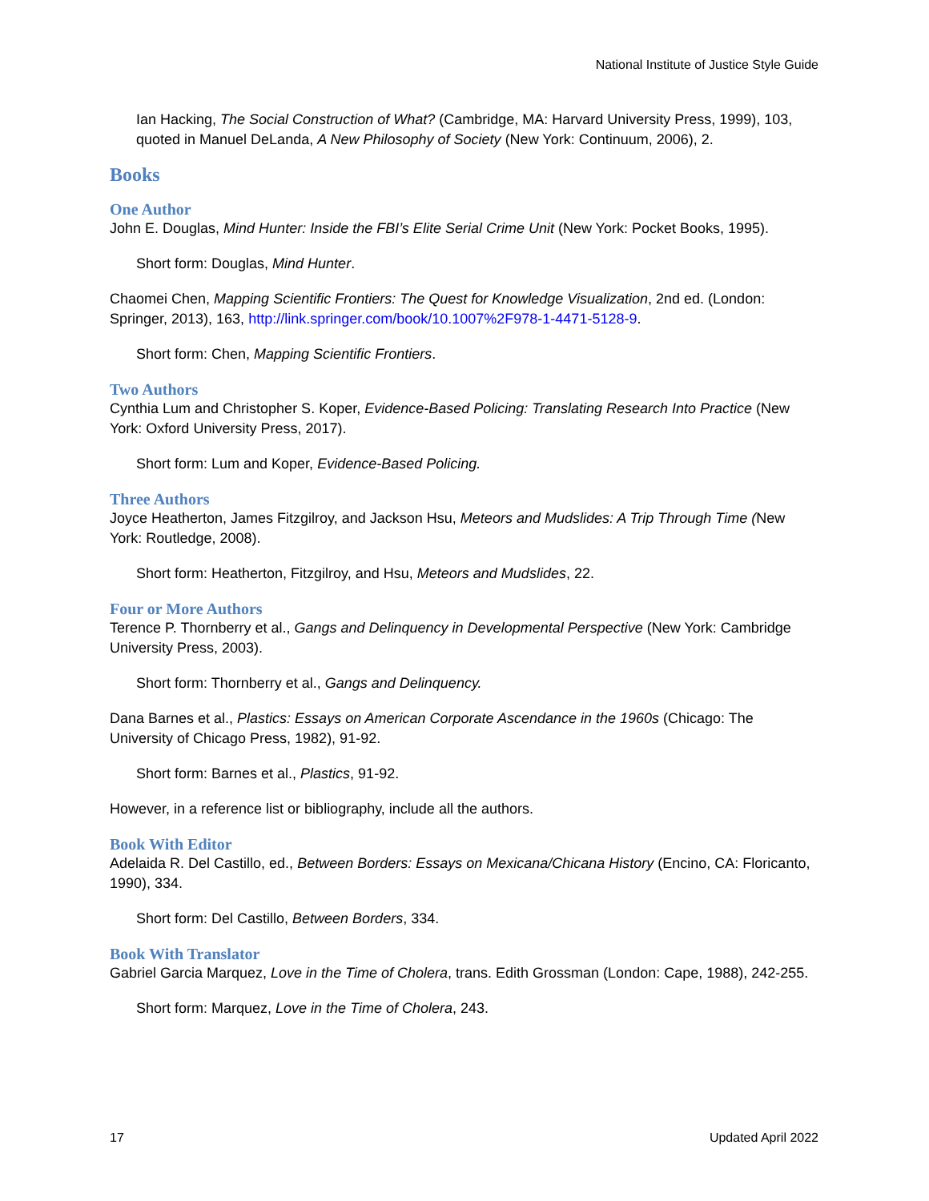National Institute of Justice Style Guide
Ian Hacking, The Social Construction of What? (Cambridge, MA: Harvard University Press, 1999), 103, quoted in Manuel DeLanda, A New Philosophy of Society (New York: Continuum, 2006), 2.
Books
One Author
John E. Douglas, Mind Hunter: Inside the FBI’s Elite Serial Crime Unit (New York: Pocket Books, 1995).
Short form: Douglas, Mind Hunter.
Chaomei Chen, Mapping Scientific Frontiers: The Quest for Knowledge Visualization, 2nd ed. (London: Springer, 2013), 163, http://link.springer.com/book/10.1007%2F978-1-4471-5128-9.
Short form: Chen, Mapping Scientific Frontiers.
Two Authors
Cynthia Lum and Christopher S. Koper, Evidence-Based Policing: Translating Research Into Practice (New York: Oxford University Press, 2017).
Short form: Lum and Koper, Evidence-Based Policing.
Three Authors
Joyce Heatherton, James Fitzgilroy, and Jackson Hsu, Meteors and Mudslides: A Trip Through Time (New York: Routledge, 2008).
Short form: Heatherton, Fitzgilroy, and Hsu, Meteors and Mudslides, 22.
Four or More Authors
Terence P. Thornberry et al., Gangs and Delinquency in Developmental Perspective (New York: Cambridge University Press, 2003).
Short form: Thornberry et al., Gangs and Delinquency.
Dana Barnes et al., Plastics: Essays on American Corporate Ascendance in the 1960s (Chicago: The University of Chicago Press, 1982), 91-92.
Short form: Barnes et al., Plastics, 91-92.
However, in a reference list or bibliography, include all the authors.
Book With Editor
Adelaida R. Del Castillo, ed., Between Borders: Essays on Mexicana/Chicana History (Encino, CA: Floricanto, 1990), 334.
Short form: Del Castillo, Between Borders, 334.
Book With Translator
Gabriel Garcia Marquez, Love in the Time of Cholera, trans. Edith Grossman (London: Cape, 1988), 242-255.
Short form: Marquez, Love in the Time of Cholera, 243.
17 Updated April 2022